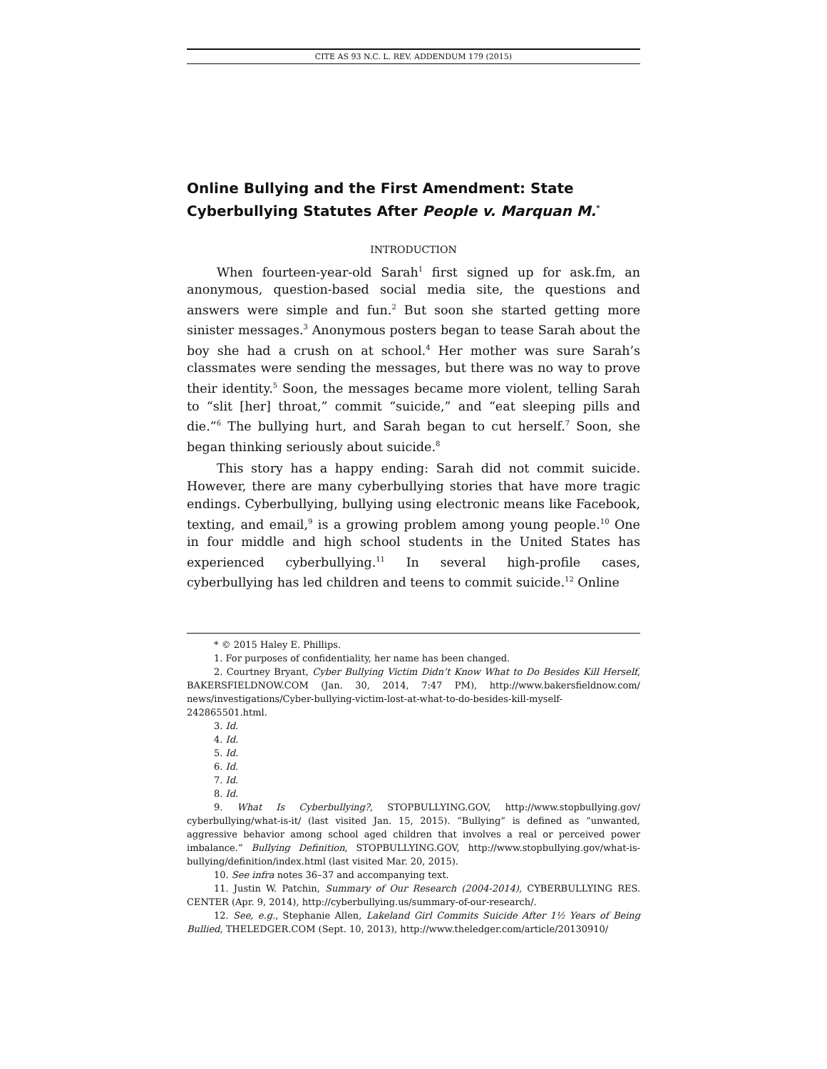CITE AS 93 N.C. L. REV. ADDENDUM 179 (2015)
Online Bullying and the First Amendment: State Cyberbullying Statutes After People v. Marquan M.<sup>*</sup>
INTRODUCTION
When fourteen-year-old Sarah<sup>1</sup> first signed up for ask.fm, an anonymous, question-based social media site, the questions and answers were simple and fun.<sup>2</sup> But soon she started getting more sinister messages.<sup>3</sup> Anonymous posters began to tease Sarah about the boy she had a crush on at school.<sup>4</sup> Her mother was sure Sarah’s classmates were sending the messages, but there was no way to prove their identity.<sup>5</sup> Soon, the messages became more violent, telling Sarah to “slit [her] throat,” commit “suicide,” and “eat sleeping pills and die.”<sup>6</sup> The bullying hurt, and Sarah began to cut herself.<sup>7</sup> Soon, she began thinking seriously about suicide.<sup>8</sup>
This story has a happy ending: Sarah did not commit suicide. However, there are many cyberbullying stories that have more tragic endings. Cyberbullying, bullying using electronic means like Facebook, texting, and email,<sup>9</sup> is a growing problem among young people.<sup>10</sup> One in four middle and high school students in the United States has experienced cyberbullying.<sup>11</sup> In several high-profile cases, cyberbullying has led children and teens to commit suicide.<sup>12</sup> Online
* © 2015 Haley E. Phillips.
1. For purposes of confidentiality, her name has been changed.
2. Courtney Bryant, Cyber Bullying Victim Didn’t Know What to Do Besides Kill Herself, BAKERSFIELDNOW.COM (Jan. 30, 2014, 7:47 PM), http://www.bakersfieldnow.com/ news/investigations/Cyber-bullying-victim-lost-at-what-to-do-besides-kill-myself-242865501.html.
3. Id.
4. Id.
5. Id.
6. Id.
7. Id.
8. Id.
9. What Is Cyberbullying?, STOPBULLYING.GOV, http://www.stopbullying.gov/ cyberbullying/what-is-it/ (last visited Jan. 15, 2015). “Bullying” is defined as “unwanted, aggressive behavior among school aged children that involves a real or perceived power imbalance.” Bullying Definition, STOPBULLYING.GOV, http://www.stopbullying.gov/what-is-bullying/definition/index.html (last visited Mar. 20, 2015).
10. See infra notes 36–37 and accompanying text.
11. Justin W. Patchin, Summary of Our Research (2004-2014), CYBERBULLYING RES. CENTER (Apr. 9, 2014), http://cyberbullying.us/summary-of-our-research/.
12. See, e.g., Stephanie Allen, Lakeland Girl Commits Suicide After 1½ Years of Being Bullied, THELEDGER.COM (Sept. 10, 2013), http://www.theledger.com/article/20130910/